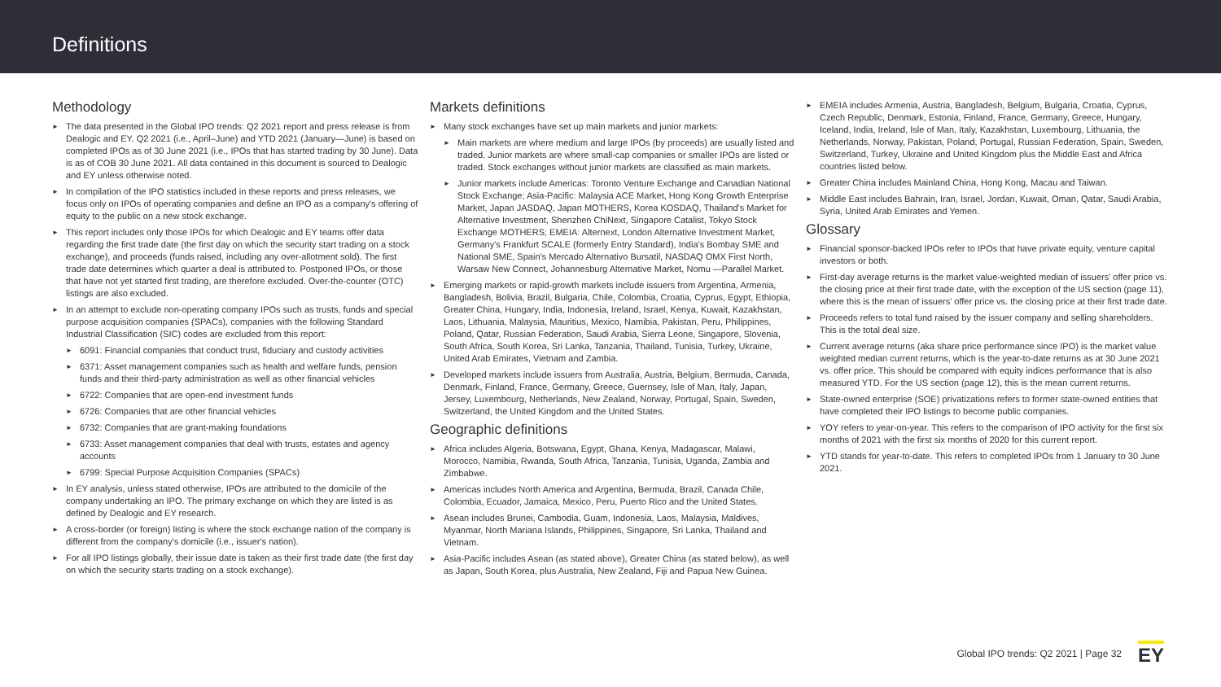Definitions
Methodology
► The data presented in the Global IPO trends: Q2 2021 report and press release is from Dealogic and EY. Q2 2021 (i.e., April–June) and YTD 2021 (January—June) is based on completed IPOs as of 30 June 2021 (i.e., IPOs that has started trading by 30 June). Data is as of COB 30 June 2021. All data contained in this document is sourced to Dealogic and EY unless otherwise noted.
► In compilation of the IPO statistics included in these reports and press releases, we focus only on IPOs of operating companies and define an IPO as a company's offering of equity to the public on a new stock exchange.
► This report includes only those IPOs for which Dealogic and EY teams offer data regarding the first trade date (the first day on which the security start trading on a stock exchange), and proceeds (funds raised, including any over-allotment sold). The first trade date determines which quarter a deal is attributed to. Postponed IPOs, or those that have not yet started first trading, are therefore excluded. Over-the-counter (OTC) listings are also excluded.
► In an attempt to exclude non-operating company IPOs such as trusts, funds and special purpose acquisition companies (SPACs), companies with the following Standard Industrial Classification (SIC) codes are excluded from this report:
► 6091: Financial companies that conduct trust, fiduciary and custody activities
► 6371: Asset management companies such as health and welfare funds, pension funds and their third-party administration as well as other financial vehicles
► 6722: Companies that are open-end investment funds
► 6726: Companies that are other financial vehicles
► 6732: Companies that are grant-making foundations
► 6733: Asset management companies that deal with trusts, estates and agency accounts
► 6799: Special Purpose Acquisition Companies (SPACs)
► In EY analysis, unless stated otherwise, IPOs are attributed to the domicile of the company undertaking an IPO. The primary exchange on which they are listed is as defined by Dealogic and EY research.
► A cross-border (or foreign) listing is where the stock exchange nation of the company is different from the company's domicile (i.e., issuer's nation).
► For all IPO listings globally, their issue date is taken as their first trade date (the first day on which the security starts trading on a stock exchange).
Markets definitions
► Many stock exchanges have set up main markets and junior markets:
► Main markets are where medium and large IPOs (by proceeds) are usually listed and traded. Junior markets are where small-cap companies or smaller IPOs are listed or traded. Stock exchanges without junior markets are classified as main markets.
► Junior markets include Americas: Toronto Venture Exchange and Canadian National Stock Exchange; Asia-Pacific: Malaysia ACE Market, Hong Kong Growth Enterprise Market, Japan JASDAQ, Japan MOTHERS, Korea KOSDAQ, Thailand's Market for Alternative Investment, Shenzhen ChiNext, Singapore Catalist, Tokyo Stock Exchange MOTHERS; EMEIA: Alternext, London Alternative Investment Market, Germany's Frankfurt SCALE (formerly Entry Standard), India's Bombay SME and National SME, Spain's Mercado Alternativo Bursatil, NASDAQ OMX First North, Warsaw New Connect, Johannesburg Alternative Market, Nomu —Parallel Market.
► Emerging markets or rapid-growth markets include issuers from Argentina, Armenia, Bangladesh, Bolivia, Brazil, Bulgaria, Chile, Colombia, Croatia, Cyprus, Egypt, Ethiopia, Greater China, Hungary, India, Indonesia, Ireland, Israel, Kenya, Kuwait, Kazakhstan, Laos, Lithuania, Malaysia, Mauritius, Mexico, Namibia, Pakistan, Peru, Philippines, Poland, Qatar, Russian Federation, Saudi Arabia, Sierra Leone, Singapore, Slovenia, South Africa, South Korea, Sri Lanka, Tanzania, Thailand, Tunisia, Turkey, Ukraine, United Arab Emirates, Vietnam and Zambia.
► Developed markets include issuers from Australia, Austria, Belgium, Bermuda, Canada, Denmark, Finland, France, Germany, Greece, Guernsey, Isle of Man, Italy, Japan, Jersey, Luxembourg, Netherlands, New Zealand, Norway, Portugal, Spain, Sweden, Switzerland, the United Kingdom and the United States.
Geographic definitions
► Africa includes Algeria, Botswana, Egypt, Ghana, Kenya, Madagascar, Malawi, Morocco, Namibia, Rwanda, South Africa, Tanzania, Tunisia, Uganda, Zambia and Zimbabwe.
► Americas includes North America and Argentina, Bermuda, Brazil, Canada Chile, Colombia, Ecuador, Jamaica, Mexico, Peru, Puerto Rico and the United States.
► Asean includes Brunei, Cambodia, Guam, Indonesia, Laos, Malaysia, Maldives, Myanmar, North Mariana Islands, Philippines, Singapore, Sri Lanka, Thailand and Vietnam.
► Asia-Pacific includes Asean (as stated above), Greater China (as stated below), as well as Japan, South Korea, plus Australia, New Zealand, Fiji and Papua New Guinea.
► EMEIA includes Armenia, Austria, Bangladesh, Belgium, Bulgaria, Croatia, Cyprus, Czech Republic, Denmark, Estonia, Finland, France, Germany, Greece, Hungary, Iceland, India, Ireland, Isle of Man, Italy, Kazakhstan, Luxembourg, Lithuania, the Netherlands, Norway, Pakistan, Poland, Portugal, Russian Federation, Spain, Sweden, Switzerland, Turkey, Ukraine and United Kingdom plus the Middle East and Africa countries listed below.
► Greater China includes Mainland China, Hong Kong, Macau and Taiwan.
► Middle East includes Bahrain, Iran, Israel, Jordan, Kuwait, Oman, Qatar, Saudi Arabia, Syria, United Arab Emirates and Yemen.
Glossary
► Financial sponsor-backed IPOs refer to IPOs that have private equity, venture capital investors or both.
► First-day average returns is the market value-weighted median of issuers' offer price vs. the closing price at their first trade date, with the exception of the US section (page 11), where this is the mean of issuers' offer price vs. the closing price at their first trade date.
► Proceeds refers to total fund raised by the issuer company and selling shareholders. This is the total deal size.
► Current average returns (aka share price performance since IPO) is the market value weighted median current returns, which is the year-to-date returns as at 30 June 2021 vs. offer price. This should be compared with equity indices performance that is also measured YTD. For the US section (page 12), this is the mean current returns.
► State-owned enterprise (SOE) privatizations refers to former state-owned entities that have completed their IPO listings to become public companies.
► YOY refers to year-on-year. This refers to the comparison of IPO activity for the first six months of 2021 with the first six months of 2020 for this current report.
► YTD stands for year-to-date. This refers to completed IPOs from 1 January to 30 June 2021.
Global IPO trends: Q2 2021 | Page 32 EY